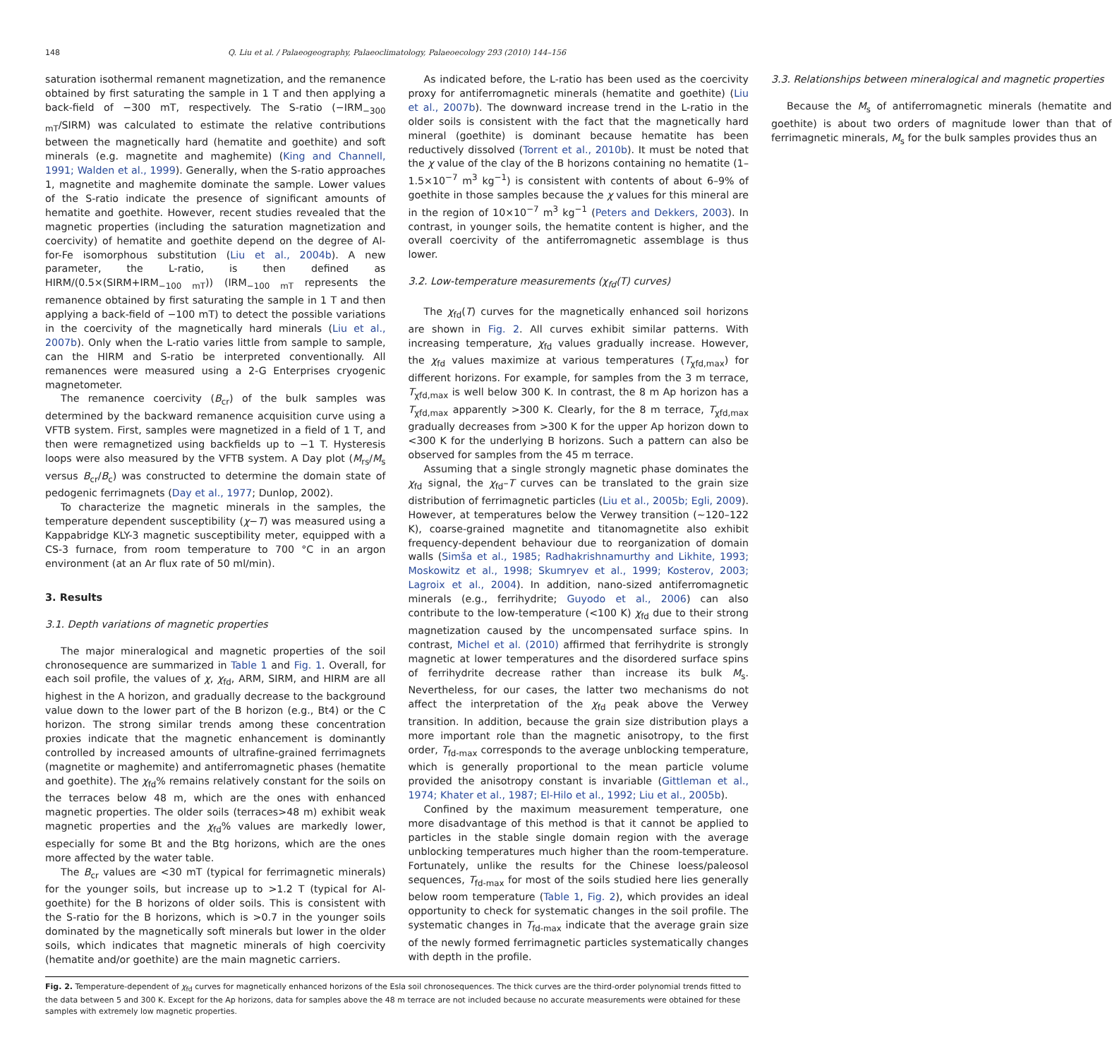148 Q. Liu et al. / Palaeogeography, Palaeoclimatology, Palaeoecology 293 (2010) 144–156
saturation isothermal remanent magnetization, and the remanence obtained by first saturating the sample in 1 T and then applying a back-field of −300 mT, respectively. The S-ratio (−IRM<sub>−300 mT</sub>/SIRM) was calculated to estimate the relative contributions between the magnetically hard (hematite and goethite) and soft minerals (e.g. magnetite and maghemite) (King and Channell, 1991; Walden et al., 1999). Generally, when the S-ratio approaches 1, magnetite and maghemite dominate the sample. Lower values of the S-ratio indicate the presence of significant amounts of hematite and goethite. However, recent studies revealed that the magnetic properties (including the saturation magnetization and coercivity) of hematite and goethite depend on the degree of Al-for-Fe isomorphous substitution (Liu et al., 2004b). A new parameter, the L-ratio, is then defined as HIRM/(0.5×(SIRM+IRM<sub>−100 mT</sub>)) (IRM<sub>−100 mT</sub> represents the remanence obtained by first saturating the sample in 1 T and then applying a back-field of −100 mT) to detect the possible variations in the coercivity of the magnetically hard minerals (Liu et al., 2007b). Only when the L-ratio varies little from sample to sample, can the HIRM and S-ratio be interpreted conventionally. All remanences were measured using a 2-G Enterprises cryogenic magnetometer.
The remanence coercivity (B<sub>cr</sub>) of the bulk samples was determined by the backward remanence acquisition curve using a VFTB system. First, samples were magnetized in a field of 1 T, and then were remagnetized using backfields up to −1 T. Hysteresis loops were also measured by the VFTB system. A Day plot (M<sub>rs</sub>/M<sub>s</sub> versus B<sub>cr</sub>/B<sub>c</sub>) was constructed to determine the domain state of pedogenic ferrimagnets (Day et al., 1977; Dunlop, 2002).
To characterize the magnetic minerals in the samples, the temperature dependent susceptibility (χ−T) was measured using a Kappabridge KLY-3 magnetic susceptibility meter, equipped with a CS-3 furnace, from room temperature to 700 °C in an argon environment (at an Ar flux rate of 50 ml/min).
3. Results
3.1. Depth variations of magnetic properties
The major mineralogical and magnetic properties of the soil chronosequence are summarized in Table 1 and Fig. 1. Overall, for each soil profile, the values of χ, χ<sub>fd</sub>, ARM, SIRM, and HIRM are all highest in the A horizon, and gradually decrease to the background value down to the lower part of the B horizon (e.g., Bt4) or the C horizon. The strong similar trends among these concentration proxies indicate that the magnetic enhancement is dominantly controlled by increased amounts of ultrafine-grained ferrimagnets (magnetite or maghemite) and antiferromagnetic phases (hematite and goethite). The χ<sub>fd</sub>% remains relatively constant for the soils on the terraces below 48 m, which are the ones with enhanced magnetic properties. The older soils (terraces>48 m) exhibit weak magnetic properties and the χ<sub>fd</sub>% values are markedly lower, especially for some Bt and the Btg horizons, which are the ones more affected by the water table.
The B<sub>cr</sub> values are <30 mT (typical for ferrimagnetic minerals) for the younger soils, but increase up to >1.2 T (typical for Al-goethite) for the B horizons of older soils. This is consistent with the S-ratio for the B horizons, which is >0.7 in the younger soils dominated by the magnetically soft minerals but lower in the older soils, which indicates that magnetic minerals of high coercivity (hematite and/or goethite) are the main magnetic carriers.
As indicated before, the L-ratio has been used as the coercivity proxy for antiferromagnetic minerals (hematite and goethite) (Liu et al., 2007b). The downward increase trend in the L-ratio in the older soils is consistent with the fact that the magnetically hard mineral (goethite) is dominant because hematite has been reductively dissolved (Torrent et al., 2010b). It must be noted that the χ value of the clay of the B horizons containing no hematite (1–1.5×10<sup>−7</sup> m<sup>3</sup> kg<sup>−1</sup>) is consistent with contents of about 6–9% of goethite in those samples because the χ values for this mineral are in the region of 10×10<sup>−7</sup> m<sup>3</sup> kg<sup>−1</sup> (Peters and Dekkers, 2003). In contrast, in younger soils, the hematite content is higher, and the overall coercivity of the antiferromagnetic assemblage is thus lower.
3.2. Low-temperature measurements (χ<sub>fd</sub>(T) curves)
The χ<sub>fd</sub>(T) curves for the magnetically enhanced soil horizons are shown in Fig. 2. All curves exhibit similar patterns. With increasing temperature, χ<sub>fd</sub> values gradually increase. However, the χ<sub>fd</sub> values maximize at various temperatures (T<sub>χfd,max</sub>) for different horizons. For example, for samples from the 3 m terrace, T<sub>χfd,max</sub> is well below 300 K. In contrast, the 8 m Ap horizon has a T<sub>χfd,max</sub> apparently >300 K. Clearly, for the 8 m terrace, T<sub>χfd,max</sub> gradually decreases from >300 K for the upper Ap horizon down to <300 K for the underlying B horizons. Such a pattern can also be observed for samples from the 45 m terrace.
Assuming that a single strongly magnetic phase dominates the χ<sub>fd</sub> signal, the χ<sub>fd</sub>–T curves can be translated to the grain size distribution of ferrimagnetic particles (Liu et al., 2005b; Egli, 2009). However, at temperatures below the Verwey transition (~120–122 K), coarse-grained magnetite and titanomagnetite also exhibit frequency-dependent behaviour due to reorganization of domain walls (Simša et al., 1985; Radhakrishnamurthy and Likhite, 1993; Moskowitz et al., 1998; Skumryev et al., 1999; Kosterov, 2003; Lagroix et al., 2004). In addition, nano-sized antiferromagnetic minerals (e.g., ferrihydrite; Guyodo et al., 2006) can also contribute to the low-temperature (<100 K) χ<sub>fd</sub> due to their strong magnetization caused by the uncompensated surface spins. In contrast, Michel et al. (2010) affirmed that ferrihydrite is strongly magnetic at lower temperatures and the disordered surface spins of ferrihydrite decrease rather than increase its bulk M<sub>s</sub>. Nevertheless, for our cases, the latter two mechanisms do not affect the interpretation of the χ<sub>fd</sub> peak above the Verwey transition. In addition, because the grain size distribution plays a more important role than the magnetic anisotropy, to the first order, T<sub>fd-max</sub> corresponds to the average unblocking temperature, which is generally proportional to the mean particle volume provided the anisotropy constant is invariable (Gittleman et al., 1974; Khater et al., 1987; El-Hilo et al., 1992; Liu et al., 2005b).
Confined by the maximum measurement temperature, one more disadvantage of this method is that it cannot be applied to particles in the stable single domain region with the average unblocking temperatures much higher than the room-temperature. Fortunately, unlike the results for the Chinese loess/paleosol sequences, T<sub>fd-max</sub> for most of the soils studied here lies generally below room temperature (Table 1, Fig. 2), which provides an ideal opportunity to check for systematic changes in the soil profile. The systematic changes in T<sub>fd-max</sub> indicate that the average grain size of the newly formed ferrimagnetic particles systematically changes with depth in the profile.
3.3. Relationships between mineralogical and magnetic properties
Because the M<sub>s</sub> of antiferromagnetic minerals (hematite and goethite) is about two orders of magnitude lower than that of ferrimagnetic minerals, M<sub>s</sub> for the bulk samples provides thus an
Fig. 2. Temperature-dependent of χ<sub>fd</sub> curves for magnetically enhanced horizons of the Esla soil chronosequences. The thick curves are the third-order polynomial trends fitted to the data between 5 and 300 K. Except for the Ap horizons, data for samples above the 48 m terrace are not included because no accurate measurements were obtained for these samples with extremely low magnetic properties.